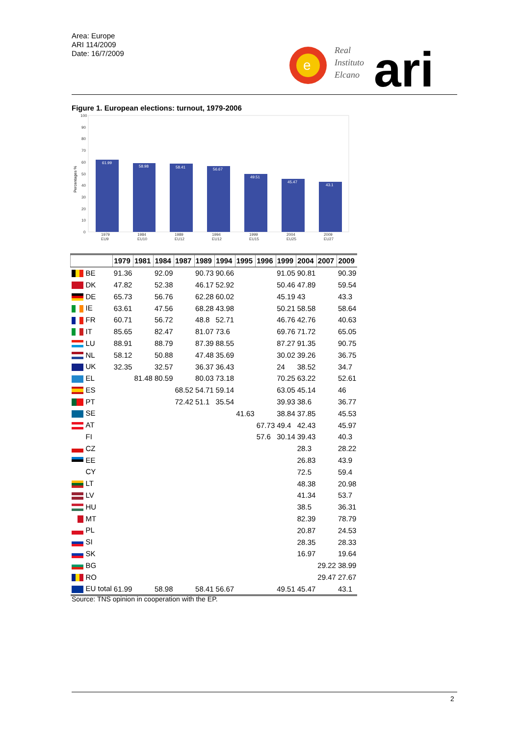Area: Europe
ARI 114/2009
Date: 16/7/2009
e
Real
Instituto
Elcano
ari
Figure 1. European elections: turnout, 1979-2006
100
90
80
70
60
50
40
30
20
10
0
Percentages %
61.99
58.98
58.41
56.67
49.51
45.47
43.1
1979
EU9
1984
EU10
1989
EU12
1994
EU12
1999
EU15
2004
EU25
2009
EU27
| | 1979 | 1981 | 1984 | 1987 | 1989 | 1994 | 1995 | 1996 | 1999 | 2004 | 2007 | 2009 |
| --- | --- | --- | --- | --- | --- | --- | --- | --- | --- | --- | --- | --- |
| BE | 91.36 | | 92.09 | | 90.73 | 90.66 | | | 91.05 | 90.81 | | 90.39 |
| DK | 47.82 | | 52.38 | | 46.17 | 52.92 | | | 50.46 | 47.89 | | 59.54 |
| DE | 65.73 | | 56.76 | | 62.28 | 60.02 | | | 45.19 | 43 | | 43.3 |
| IE | 63.61 | | 47.56 | | 68.28 | 43.98 | | | 50.21 | 58.58 | | 58.64 |
| FR | 60.71 | | 56.72 | | 48.8 | 52.71 | | | 46.76 | 42.76 | | 40.63 |
| IT | 85.65 | | 82.47 | | 81.07 | 73.6 | | | 69.76 | 71.72 | | 65.05 |
| LU | 88.91 | | 88.79 | | 87.39 | 88.55 | | | 87.27 | 91.35 | | 90.75 |
| NL | 58.12 | | 50.88 | | 47.48 | 35.69 | | | 30.02 | 39.26 | | 36.75 |
| UK | 32.35 | | 32.57 | | 36.37 | 36.43 | | | 24 | 38.52 | | 34.7 |
| EL | | 81.48 | 80.59 | | 80.03 | 73.18 | | | 70.25 | 63.22 | | 52.61 |
| ES | | | | 68.52 | 54.71 | 59.14 | | | 63.05 | 45.14 | | 46 |
| PT | | | | 72.42 | 51.1 | 35.54 | | | 39.93 | 38.6 | | 36.77 |
| SE | | | | | | | 41.63 | | 38.84 | 37.85 | | 45.53 |
| AT | | | | | | | | 67.73 | 49.4 | 42.43 | | 45.97 |
| FI | | | | | | | | 57.6 | 30.14 | 39.43 | | 40.3 |
| CZ | | | | | | | | | | 28.3 | | 28.22 |
| EE | | | | | | | | | | 26.83 | | 43.9 |
| CY | | | | | | | | | | 72.5 | | 59.4 |
| LT | | | | | | | | | | 48.38 | | 20.98 |
| LV | | | | | | | | | | 41.34 | | 53.7 |
| HU | | | | | | | | | | 38.5 | | 36.31 |
| MT | | | | | | | | | | 82.39 | | 78.79 |
| PL | | | | | | | | | | 20.87 | | 24.53 |
| SI | | | | | | | | | | 28.35 | | 28.33 |
| SK | | | | | | | | | | 16.97 | | 19.64 |
| BG | | | | | | | | | | | 29.22 | 38.99 |
| RO | | | | | | | | | | | 29.47 | 27.67 |
| EU total | 61.99 | | 58.98 | | 58.41 | 56.67 | | | 49.51 | 45.47 | | 43.1 |
Source: TNS opinion in cooperation with the EP.
2